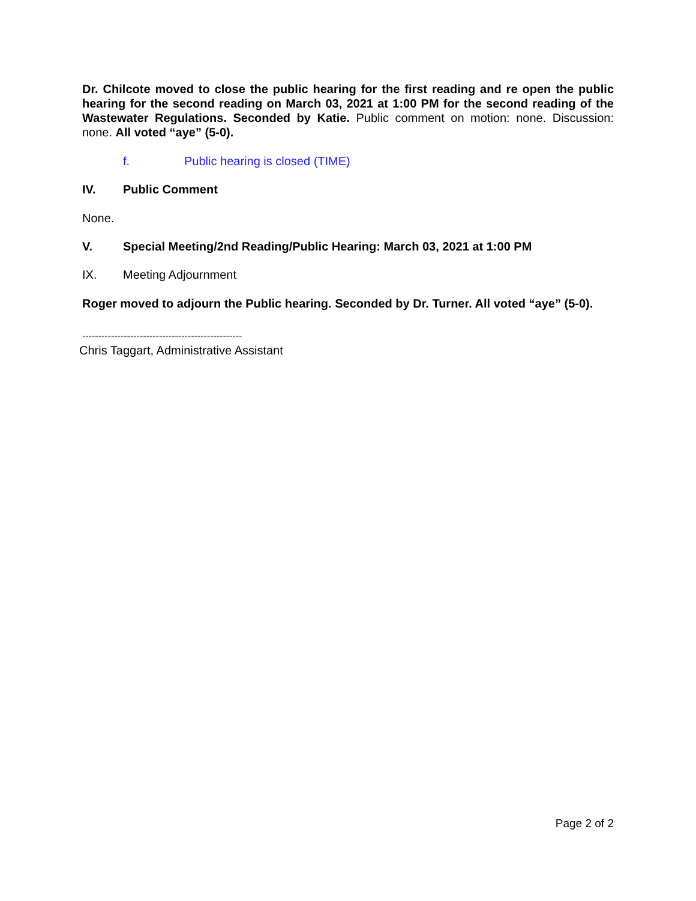Dr. Chilcote moved to close the public hearing for the first reading and re open the public hearing for the second reading on March 03, 2021 at 1:00 PM for the second reading of the Wastewater Regulations. Seconded by Katie. Public comment on motion: none. Discussion: none. All voted “aye” (5-0).
f. Public hearing is closed (TIME)
IV. Public Comment
None.
V. Special Meeting/2nd Reading/Public Hearing: March 03, 2021 at 1:00 PM
IX. Meeting Adjournment
Roger moved to adjourn the Public hearing. Seconded by Dr. Turner. All voted “aye” (5-0).
--------------------------------------------------
Chris Taggart, Administrative Assistant
Page 2 of 2